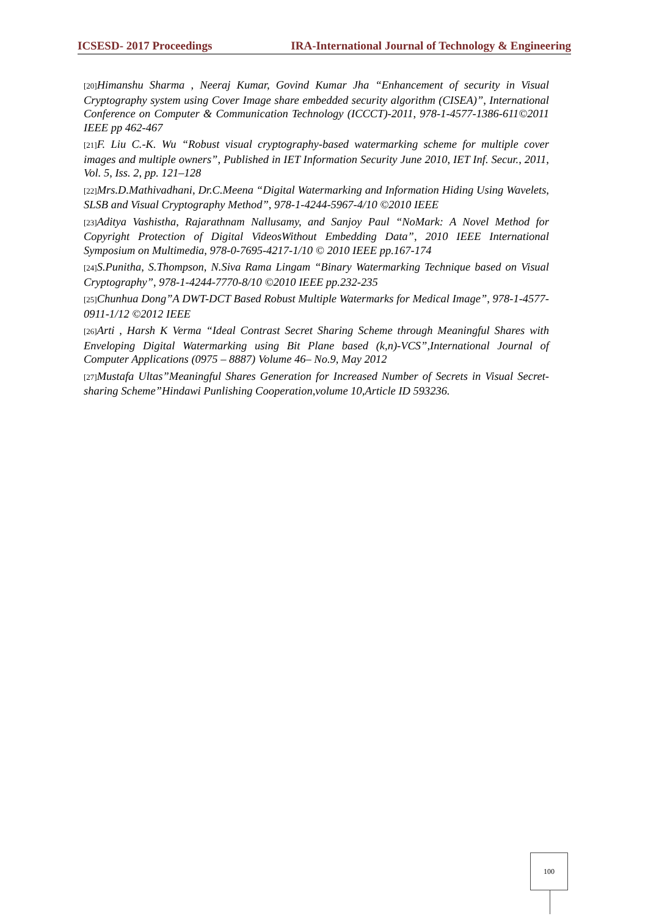ICSESD- 2017 Proceedings IRA-International Journal of Technology & Engineering
[20] Himanshu Sharma , Neeraj Kumar, Govind Kumar Jha “Enhancement of security in Visual Cryptography system using Cover Image share embedded security algorithm (CISEA)”, International Conference on Computer & Communication Technology (ICCCT)-2011, 978-1-4577-1386-611©2011 IEEE pp 462-467
[21] F. Liu C.-K. Wu “Robust visual cryptography-based watermarking scheme for multiple cover images and multiple owners”, Published in IET Information Security June 2010, IET Inf. Secur., 2011, Vol. 5, Iss. 2, pp. 121–128
[22] Mrs.D.Mathivadhani, Dr.C.Meena “Digital Watermarking and Information Hiding Using Wavelets, SLSB and Visual Cryptography Method”, 978-1-4244-5967-4/10 ©2010 IEEE
[23] Aditya Vashistha, Rajarathnam Nallusamy, and Sanjoy Paul “NoMark: A Novel Method for Copyright Protection of Digital VideosWithout Embedding Data”, 2010 IEEE International Symposium on Multimedia, 978-0-7695-4217-1/10 © 2010 IEEE pp.167-174
[24] S.Punitha, S.Thompson, N.Siva Rama Lingam “Binary Watermarking Technique based on Visual Cryptography”, 978-1-4244-7770-8/10 ©2010 IEEE pp.232-235
[25] Chunhua Dong”A DWT-DCT Based Robust Multiple Watermarks for Medical Image”, 978-1-4577-0911-1/12 ©2012 IEEE
[26] Arti , Harsh K Verma “Ideal Contrast Secret Sharing Scheme through Meaningful Shares with Enveloping Digital Watermarking using Bit Plane based (k,n)-VCS”,International Journal of Computer Applications (0975 – 8887) Volume 46– No.9, May 2012
[27] Mustafa Ultas”Meaningful Shares Generation for Increased Number of Secrets in Visual Secret-sharing Scheme”Hindawi Punlishing Cooperation,volume 10,Article ID 593236.
100